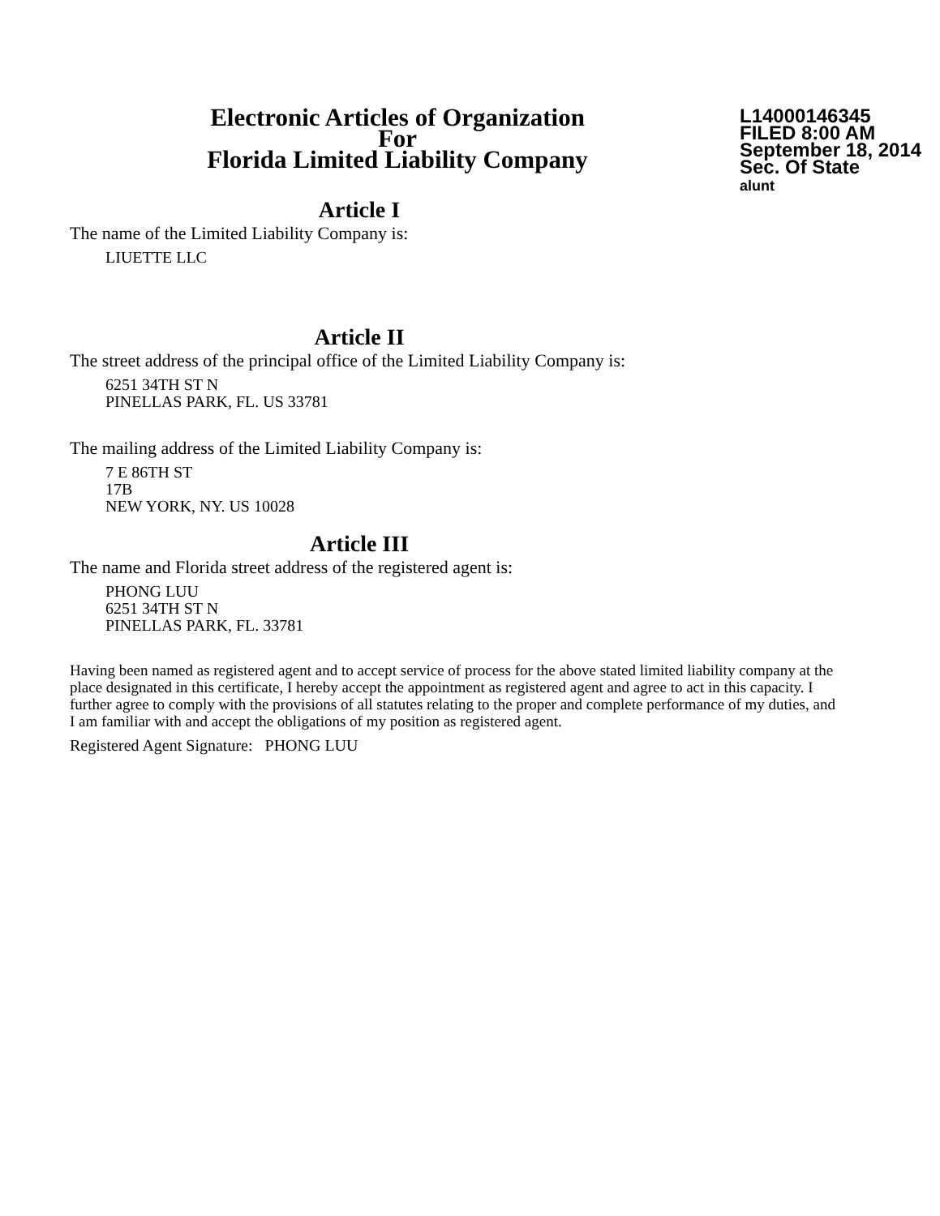Electronic Articles of Organization
For
Florida Limited Liability Company
L14000146345
FILED 8:00 AM
September 18, 2014
Sec. Of State
alunt
Article I
The name of the Limited Liability Company is:
LIUETTE LLC
Article II
The street address of the principal office of the Limited Liability Company is:
6251 34TH ST N
PINELLAS PARK, FL. US 33781
The mailing address of the Limited Liability Company is:
7 E 86TH ST
17B
NEW YORK, NY. US 10028
Article III
The name and Florida street address of the registered agent is:
PHONG LUU
6251 34TH ST N
PINELLAS PARK, FL. 33781
Having been named as registered agent and to accept service of process for the above stated limited liability company at the place designated in this certificate, I hereby accept the appointment as registered agent and agree to act in this capacity. I further agree to comply with the provisions of all statutes relating to the proper and complete performance of my duties, and I am familiar with and accept the obligations of my position as registered agent.
Registered Agent Signature: PHONG LUU